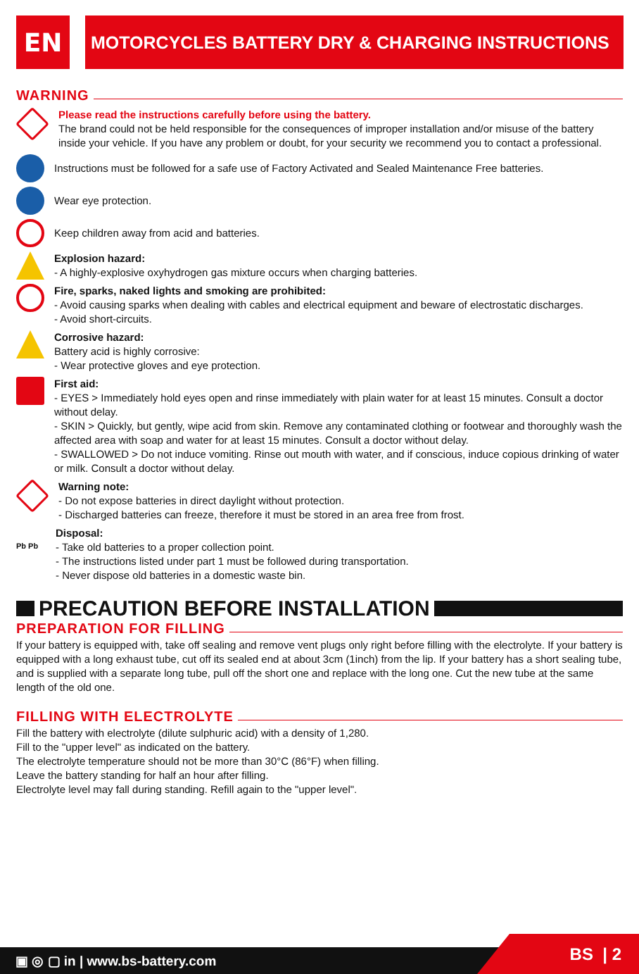EN
MOTORCYCLES BATTERY DRY & CHARGING INSTRUCTIONS
WARNING
Please read the instructions carefully before using the battery.
The brand could not be held responsible for the consequences of improper installation and/or misuse of the battery inside your vehicle. If you have any problem or doubt, for your security we recommend you to contact a professional.
Instructions must be followed for a safe use of Factory Activated and Sealed Maintenance Free batteries.
Wear eye protection.
Keep children away from acid and batteries.
Explosion hazard:
- A highly-explosive oxyhydrogen gas mixture occurs when charging batteries.
Fire, sparks, naked lights and smoking are prohibited:
- Avoid causing sparks when dealing with cables and electrical equipment and beware of electrostatic discharges.
- Avoid short-circuits.
Corrosive hazard:
Battery acid is highly corrosive:
- Wear protective gloves and eye protection.
First aid:
- EYES > Immediately hold eyes open and rinse immediately with plain water for at least 15 minutes. Consult a doctor without delay.
- SKIN > Quickly, but gently, wipe acid from skin. Remove any contaminated clothing or footwear and thoroughly wash the affected area with soap and water for at least 15 minutes. Consult a doctor without delay.
- SWALLOWED > Do not induce vomiting. Rinse out mouth with water, and if conscious, induce copious drinking of water or milk. Consult a doctor without delay.
Warning note:
- Do not expose batteries in direct daylight without protection.
- Discharged batteries can freeze, therefore it must be stored in an area free from frost.
Pb Pb
Disposal:
- Take old batteries to a proper collection point.
- The instructions listed under part 1 must be followed during transportation.
- Never dispose old batteries in a domestic waste bin.
PRECAUTION BEFORE INSTALLATION
PREPARATION FOR FILLING
If your battery is equipped with, take off sealing and remove vent plugs only right before filling with the electrolyte. If your battery is equipped with a long exhaust tube, cut off its sealed end at about 3cm (1inch) from the lip. If your battery has a short sealing tube, and is supplied with a separate long tube, pull off the short one and replace with the long one. Cut the new tube at the same length of the old one.
FILLING WITH ELECTROLYTE
Fill the battery with electrolyte (dilute sulphuric acid) with a density of 1,280.
Fill to the "upper level" as indicated on the battery.
The electrolyte temperature should not be more than 30°C (86°F) when filling.
Leave the battery standing for half an hour after filling.
Electrolyte level may fall during standing. Refill again to the "upper level".
▣ ◎ ▢ in | www.bs-battery.com BS | 2